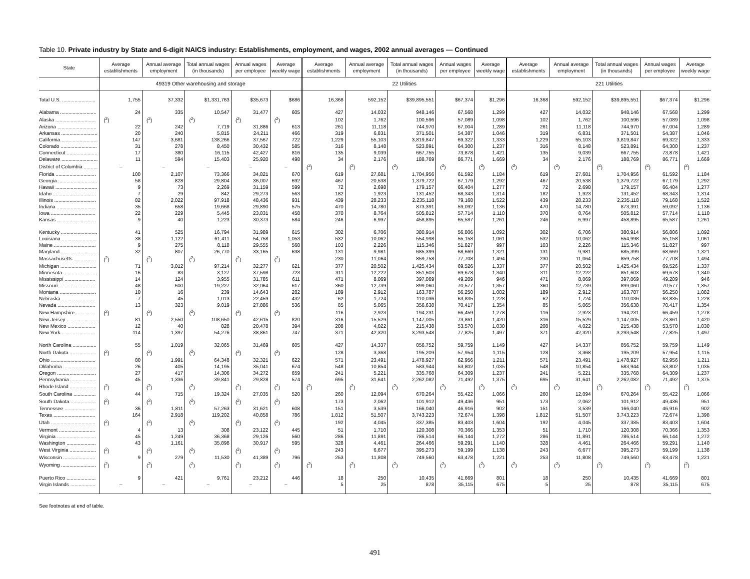Table 10. Private industry by State and 6-digit NAICS industry: Establishments, employment, and wages, 2002 annual averages — Continued
| State | Average establishments | Annual average employment | Total annual wages (in thousands) | Annual wages per employee | Average weekly wage | Average establishments | Annual average employment | Total annual wages (in thousands) | Annual wages per employee | Average weekly wage | Average establishments | Annual average employment | Total annual wages (in thousands) | Annual wages per employee | Average weekly wage |
| --- | --- | --- | --- | --- | --- | --- | --- | --- | --- | --- | --- | --- | --- | --- | --- |
| | 49319 Other warehousing and storage | | | | | 22 Utilities | | | | | 221 Utilities | | | | |
| Total U.S. ........................ | 1,755 | 37,332 | $1,331,763 | $35,673 | $686 | 16,368 | 592,152 | $39,895,551 | $67,374 | $1,296 | 16,368 | 592,152 | $39,895,551 | $67,374 | $1,296 |
| Alabama .......................... | 24 | 335 | 10,547 | 31,477 | 605 | 427 | 14,032 | 948,146 | 67,568 | 1,299 | 427 | 14,032 | 948,146 | 67,568 | 1,299 |
| Alaska ............................. | (<sup>2</sup>) | (<sup>2</sup>) | (<sup>2</sup>) | (<sup>2</sup>) | (<sup>2</sup>) | 102 | 1,762 | 100,596 | 57,089 | 1,098 | 102 | 1,762 | 100,596 | 57,089 | 1,098 |
| Arizona ............................ | 22 | 242 | 7,719 | 31,886 | 613 | 261 | 11,118 | 744,970 | 67,004 | 1,289 | 261 | 11,118 | 744,970 | 67,004 | 1,289 |
| Arkansas .......................... | 20 | 240 | 5,815 | 24,211 | 466 | 319 | 6,831 | 371,501 | 54,387 | 1,046 | 319 | 6,831 | 371,501 | 54,387 | 1,046 |
| California .......................... | 147 | 3,681 | 138,266 | 37,567 | 722 | 1,229 | 55,103 | 3,819,847 | 69,322 | 1,333 | 1,229 | 55,103 | 3,819,847 | 69,322 | 1,333 |
| Colorado .......................... | 31 | 278 | 8,450 | 30,432 | 585 | 316 | 8,148 | 523,891 | 64,300 | 1,237 | 316 | 8,148 | 523,891 | 64,300 | 1,237 |
| Connecticut ...................... | 17 | 380 | 16,115 | 42,427 | 816 | 135 | 9,039 | 667,755 | 73,878 | 1,421 | 135 | 9,039 | 667,755 | 73,878 | 1,421 |
| Delaware .......................... | 11 | 594 | 15,403 | 25,920 | 498 | 34 | 2,176 | 188,769 | 86,771 | 1,669 | 34 | 2,176 | 188,769 | 86,771 | 1,669 |
| District of Columbia .......... | – | – | – | – | – | (<sup>2</sup>) | (<sup>2</sup>) | (<sup>2</sup>) | (<sup>2</sup>) | (<sup>2</sup>) | (<sup>2</sup>) | (<sup>2</sup>) | (<sup>2</sup>) | (<sup>2</sup>) | (<sup>2</sup>) |
| Florida ............................. | 100 | 2,107 | 73,366 | 34,821 | 670 | 619 | 27,681 | 1,704,956 | 61,592 | 1,184 | 619 | 27,681 | 1,704,956 | 61,592 | 1,184 |
| Georgia ............................ | 58 | 828 | 29,804 | 36,007 | 692 | 467 | 20,538 | 1,379,722 | 67,179 | 1,292 | 467 | 20,538 | 1,379,722 | 67,179 | 1,292 |
| Hawaii .............................. | 9 | 73 | 2,269 | 31,159 | 599 | 72 | 2,698 | 179,157 | 66,404 | 1,277 | 72 | 2,698 | 179,157 | 66,404 | 1,277 |
| Idaho ............................... | 7 | 29 | 842 | 29,273 | 563 | 182 | 1,923 | 131,452 | 68,343 | 1,314 | 182 | 1,923 | 131,452 | 68,343 | 1,314 |
| Illinois .............................. | 82 | 2,022 | 97,918 | 48,436 | 931 | 439 | 28,233 | 2,235,118 | 79,168 | 1,522 | 439 | 28,233 | 2,235,118 | 79,168 | 1,522 |
| Indiana ............................ | 35 | 658 | 19,668 | 29,890 | 575 | 470 | 14,780 | 873,391 | 59,092 | 1,136 | 470 | 14,780 | 873,391 | 59,092 | 1,136 |
| Iowa ................................ | 22 | 229 | 5,445 | 23,831 | 458 | 370 | 8,764 | 505,812 | 57,714 | 1,110 | 370 | 8,764 | 505,812 | 57,714 | 1,110 |
| Kansas ............................ | 9 | 40 | 1,223 | 30,373 | 584 | 246 | 6,997 | 458,895 | 65,587 | 1,261 | 246 | 6,997 | 458,895 | 65,587 | 1,261 |
| Kentucky .......................... | 41 | 525 | 16,794 | 31,989 | 615 | 302 | 6,706 | 380,914 | 56,806 | 1,092 | 302 | 6,706 | 380,914 | 56,806 | 1,092 |
| Louisiana ......................... | 38 | 1,122 | 61,411 | 54,758 | 1,053 | 532 | 10,062 | 554,998 | 55,158 | 1,061 | 532 | 10,062 | 554,998 | 55,158 | 1,061 |
| Maine .............................. | 9 | 275 | 8,118 | 29,555 | 568 | 103 | 2,226 | 115,346 | 51,827 | 997 | 103 | 2,226 | 115,346 | 51,827 | 997 |
| Maryland .......................... | 32 | 807 | 26,770 | 33,165 | 638 | 131 | 9,981 | 685,399 | 68,669 | 1,321 | 131 | 9,981 | 685,399 | 68,669 | 1,321 |
| Massachusetts ................ | (<sup>2</sup>) | (<sup>2</sup>) | (<sup>2</sup>) | (<sup>2</sup>) | (<sup>2</sup>) | 230 | 11,064 | 859,758 | 77,708 | 1,494 | 230 | 11,064 | 859,758 | 77,708 | 1,494 |
| Michigan .......................... | 71 | 3,012 | 97,214 | 32,277 | 621 | 377 | 20,502 | 1,425,434 | 69,526 | 1,337 | 377 | 20,502 | 1,425,434 | 69,526 | 1,337 |
| Minnesota ........................ | 16 | 83 | 3,127 | 37,598 | 723 | 311 | 12,222 | 851,603 | 69,678 | 1,340 | 311 | 12,222 | 851,603 | 69,678 | 1,340 |
| Mississippi ...................... | 14 | 124 | 3,955 | 31,785 | 611 | 471 | 8,069 | 397,069 | 49,209 | 946 | 471 | 8,069 | 397,069 | 49,209 | 946 |
| Missouri .......................... | 48 | 600 | 19,227 | 32,064 | 617 | 360 | 12,739 | 899,060 | 70,577 | 1,357 | 360 | 12,739 | 899,060 | 70,577 | 1,357 |
| Montana .......................... | 10 | 16 | 239 | 14,643 | 282 | 189 | 2,912 | 163,787 | 56,250 | 1,082 | 189 | 2,912 | 163,787 | 56,250 | 1,082 |
| Nebraska ........................ | 7 | 45 | 1,013 | 22,459 | 432 | 62 | 1,724 | 110,036 | 63,835 | 1,228 | 62 | 1,724 | 110,036 | 63,835 | 1,228 |
| Nevada ........................... | 13 | 323 | 9,019 | 27,886 | 536 | 85 | 5,065 | 356,638 | 70,417 | 1,354 | 85 | 5,065 | 356,638 | 70,417 | 1,354 |
| New Hampshire .............. | (<sup>2</sup>) | (<sup>2</sup>) | (<sup>2</sup>) | (<sup>2</sup>) | (<sup>2</sup>) | 116 | 2,923 | 194,231 | 66,459 | 1,278 | 116 | 2,923 | 194,231 | 66,459 | 1,278 |
| New Jersey ...................... | 81 | 2,550 | 108,650 | 42,615 | 820 | 316 | 15,529 | 1,147,005 | 73,861 | 1,420 | 316 | 15,529 | 1,147,005 | 73,861 | 1,420 |
| New Mexico .................... | 12 | 40 | 828 | 20,478 | 394 | 208 | 4,022 | 215,438 | 53,570 | 1,030 | 208 | 4,022 | 215,438 | 53,570 | 1,030 |
| New York ........................ | 114 | 1,397 | 54,276 | 38,861 | 747 | 371 | 42,320 | 3,293,548 | 77,825 | 1,497 | 371 | 42,320 | 3,293,548 | 77,825 | 1,497 |
| North Carolina ................. | 55 | 1,019 | 32,065 | 31,469 | 605 | 427 | 14,337 | 856,752 | 59,759 | 1,149 | 427 | 14,337 | 856,752 | 59,759 | 1,149 |
| North Dakota ................... | (<sup>2</sup>) | (<sup>2</sup>) | (<sup>2</sup>) | (<sup>2</sup>) | (<sup>2</sup>) | 128 | 3,368 | 195,209 | 57,954 | 1,115 | 128 | 3,368 | 195,209 | 57,954 | 1,115 |
| Ohio ................................ | 80 | 1,991 | 64,348 | 32,321 | 622 | 571 | 23,491 | 1,478,927 | 62,956 | 1,211 | 571 | 23,491 | 1,478,927 | 62,956 | 1,211 |
| Oklahoma ........................ | 26 | 405 | 14,195 | 35,041 | 674 | 548 | 10,854 | 583,944 | 53,802 | 1,035 | 548 | 10,854 | 583,944 | 53,802 | 1,035 |
| Oregon ............................ | 27 | 417 | 14,306 | 34,272 | 659 | 241 | 5,221 | 335,768 | 64,309 | 1,237 | 241 | 5,221 | 335,768 | 64,309 | 1,237 |
| Pennsylvania ................... | 45 | 1,336 | 39,841 | 29,828 | 574 | 695 | 31,641 | 2,262,082 | 71,492 | 1,375 | 695 | 31,641 | 2,262,082 | 71,492 | 1,375 |
| Rhode Island ................... | (<sup>2</sup>) | (<sup>2</sup>) | (<sup>2</sup>) | (<sup>2</sup>) | (<sup>2</sup>) | (<sup>2</sup>) | (<sup>2</sup>) | (<sup>2</sup>) | (<sup>2</sup>) | (<sup>2</sup>) | (<sup>2</sup>) | (<sup>2</sup>) | (<sup>2</sup>) | (<sup>2</sup>) | (<sup>2</sup>) |
| South Carolina ................ | 44 | 715 | 19,324 | 27,035 | 520 | 260 | 12,094 | 670,264 | 55,422 | 1,066 | 260 | 12,094 | 670,264 | 55,422 | 1,066 |
| South Dakota .................. | (<sup>2</sup>) | (<sup>2</sup>) | (<sup>2</sup>) | (<sup>2</sup>) | (<sup>2</sup>) | 173 | 2,062 | 101,912 | 49,436 | 951 | 173 | 2,062 | 101,912 | 49,436 | 951 |
| Tennessee ...................... | 36 | 1,811 | 57,263 | 31,621 | 608 | 151 | 3,539 | 166,040 | 46,916 | 902 | 151 | 3,539 | 166,040 | 46,916 | 902 |
| Texas .............................. | 164 | 2,918 | 119,202 | 40,858 | 786 | 1,812 | 51,507 | 3,743,223 | 72,674 | 1,398 | 1,812 | 51,507 | 3,743,223 | 72,674 | 1,398 |
| Utah ................................ | (<sup>2</sup>) | (<sup>2</sup>) | (<sup>2</sup>) | (<sup>2</sup>) | (<sup>2</sup>) | 192 | 4,045 | 337,385 | 83,403 | 1,604 | 192 | 4,045 | 337,385 | 83,403 | 1,604 |
| Vermont .......................... | 4 | 13 | 308 | 23,122 | 445 | 51 | 1,710 | 120,308 | 70,366 | 1,353 | 51 | 1,710 | 120,308 | 70,366 | 1,353 |
| Virginia ............................ | 45 | 1,249 | 36,368 | 29,126 | 560 | 286 | 11,891 | 786,514 | 66,144 | 1,272 | 286 | 11,891 | 786,514 | 66,144 | 1,272 |
| Washington ..................... | 43 | 1,161 | 35,898 | 30,917 | 595 | 328 | 4,461 | 264,466 | 59,291 | 1,140 | 328 | 4,461 | 264,466 | 59,291 | 1,140 |
| West Virginia ................... | (<sup>2</sup>) | (<sup>2</sup>) | (<sup>2</sup>) | (<sup>2</sup>) | (<sup>2</sup>) | 243 | 6,677 | 395,273 | 59,199 | 1,138 | 243 | 6,677 | 395,273 | 59,199 | 1,138 |
| Wisconsin ....................... | 9 | 279 | 11,530 | 41,389 | 796 | 253 | 11,808 | 749,560 | 63,478 | 1,221 | 253 | 11,808 | 749,560 | 63,478 | 1,221 |
| Wyoming ......................... | (<sup>2</sup>) | (<sup>2</sup>) | (<sup>2</sup>) | (<sup>2</sup>) | (<sup>2</sup>) | (<sup>2</sup>) | (<sup>2</sup>) | (<sup>2</sup>) | (<sup>2</sup>) | (<sup>2</sup>) | (<sup>2</sup>) | (<sup>2</sup>) | (<sup>2</sup>) | (<sup>2</sup>) | (<sup>2</sup>) |
| Puerto Rico ..................... | 9 | 421 | 9,761 | 23,212 | 446 | 18 | 250 | 10,435 | 41,669 | 801 | 18 | 250 | 10,435 | 41,669 | 801 |
| Virgin Islands .................. | – | – | – | – | – | 5 | 25 | 878 | 35,115 | 675 | 5 | 25 | 878 | 35,115 | 675 |
See footnotes at end of table.
491